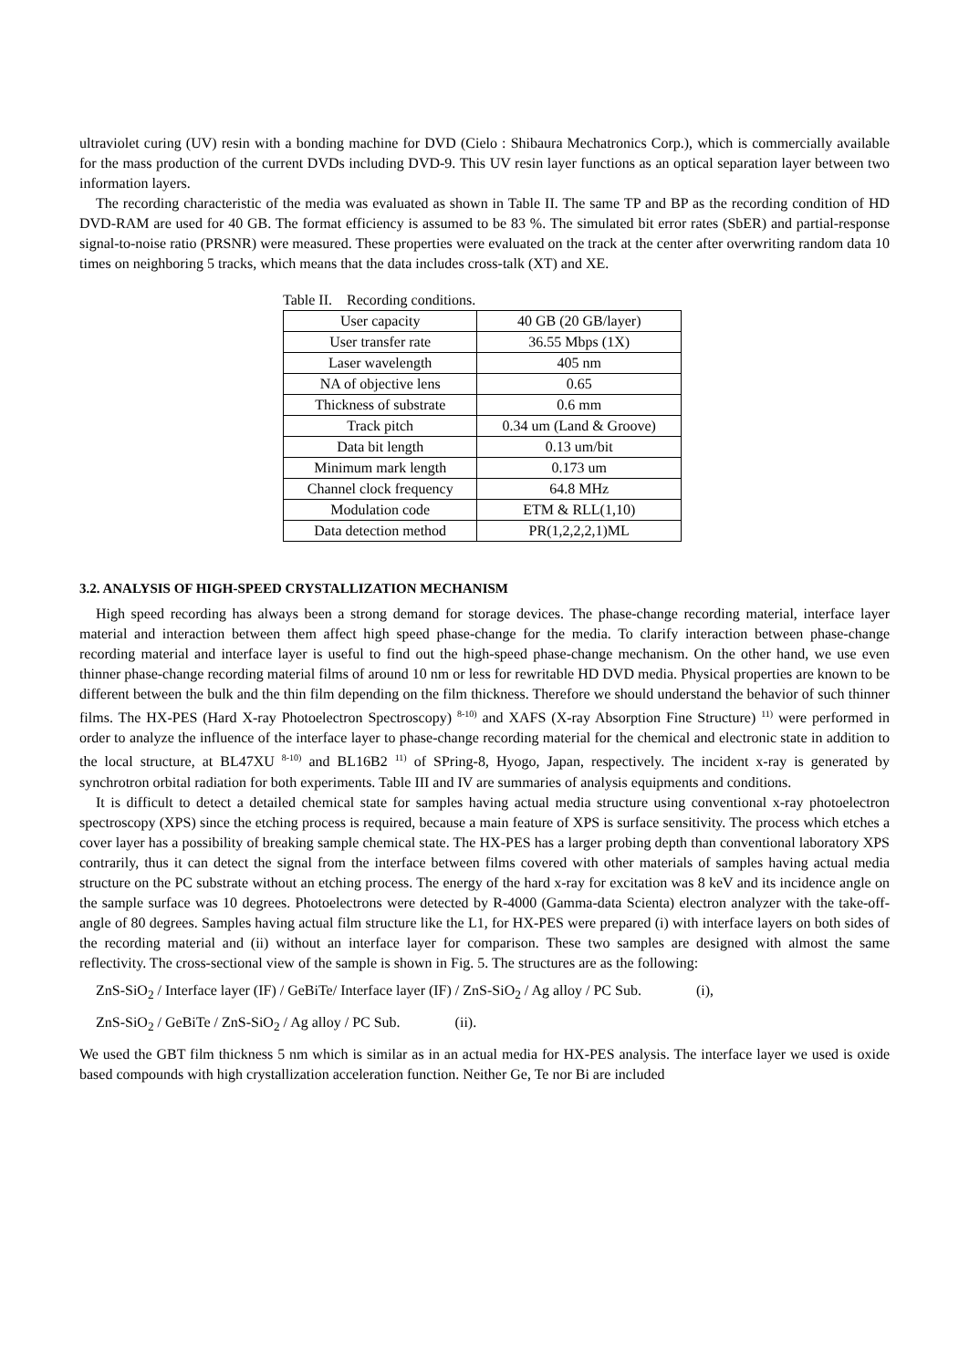ultraviolet curing (UV) resin with a bonding machine for DVD (Cielo : Shibaura Mechatronics Corp.), which is commercially available for the mass production of the current DVDs including DVD-9. This UV resin layer functions as an optical separation layer between two information layers.
The recording characteristic of the media was evaluated as shown in Table II. The same TP and BP as the recording condition of HD DVD-RAM are used for 40 GB. The format efficiency is assumed to be 83 %. The simulated bit error rates (SbER) and partial-response signal-to-noise ratio (PRSNR) were measured. These properties were evaluated on the track at the center after overwriting random data 10 times on neighboring 5 tracks, which means that the data includes cross-talk (XT) and XE.
Table II. Recording conditions.
| User capacity | 40 GB (20 GB/layer) |
| User transfer rate | 36.55 Mbps (1X) |
| Laser wavelength | 405 nm |
| NA of objective lens | 0.65 |
| Thickness of substrate | 0.6 mm |
| Track pitch | 0.34 um (Land & Groove) |
| Data bit length | 0.13 um/bit |
| Minimum mark length | 0.173 um |
| Channel clock frequency | 64.8 MHz |
| Modulation code | ETM & RLL(1,10) |
| Data detection method | PR(1,2,2,2,1)ML |
3.2. ANALYSIS OF HIGH-SPEED CRYSTALLIZATION MECHANISM
High speed recording has always been a strong demand for storage devices. The phase-change recording material, interface layer material and interaction between them affect high speed phase-change for the media. To clarify interaction between phase-change recording material and interface layer is useful to find out the high-speed phase-change mechanism. On the other hand, we use even thinner phase-change recording material films of around 10 nm or less for rewritable HD DVD media. Physical properties are known to be different between the bulk and the thin film depending on the film thickness. Therefore we should understand the behavior of such thinner films. The HX-PES (Hard X-ray Photoelectron Spectroscopy) <sup>8-10)</sup> and XAFS (X-ray Absorption Fine Structure) <sup>11)</sup> were performed in order to analyze the influence of the interface layer to phase-change recording material for the chemical and electronic state in addition to the local structure, at BL47XU <sup>8-10)</sup> and BL16B2 <sup>11)</sup> of SPring-8, Hyogo, Japan, respectively. The incident x-ray is generated by synchrotron orbital radiation for both experiments. Table III and IV are summaries of analysis equipments and conditions.
It is difficult to detect a detailed chemical state for samples having actual media structure using conventional x-ray photoelectron spectroscopy (XPS) since the etching process is required, because a main feature of XPS is surface sensitivity. The process which etches a cover layer has a possibility of breaking sample chemical state. The HX-PES has a larger probing depth than conventional laboratory XPS contrarily, thus it can detect the signal from the interface between films covered with other materials of samples having actual media structure on the PC substrate without an etching process. The energy of the hard x-ray for excitation was 8 keV and its incidence angle on the sample surface was 10 degrees. Photoelectrons were detected by R-4000 (Gamma-data Scienta) electron analyzer with the take-off-angle of 80 degrees. Samples having actual film structure like the L1, for HX-PES were prepared (i) with interface layers on both sides of the recording material and (ii) without an interface layer for comparison. These two samples are designed with almost the same reflectivity. The cross-sectional view of the sample is shown in Fig. 5. The structures are as the following:
ZnS-SiO<sub>2</sub> / Interface layer (IF) / GeBiTe/ Interface layer (IF) / ZnS-SiO<sub>2</sub> / Ag alloy / PC Sub. (i),
ZnS-SiO<sub>2</sub> / GeBiTe / ZnS-SiO<sub>2</sub> / Ag alloy / PC Sub. (ii).
We used the GBT film thickness 5 nm which is similar as in an actual media for HX-PES analysis. The interface layer we used is oxide based compounds with high crystallization acceleration function. Neither Ge, Te nor Bi are included